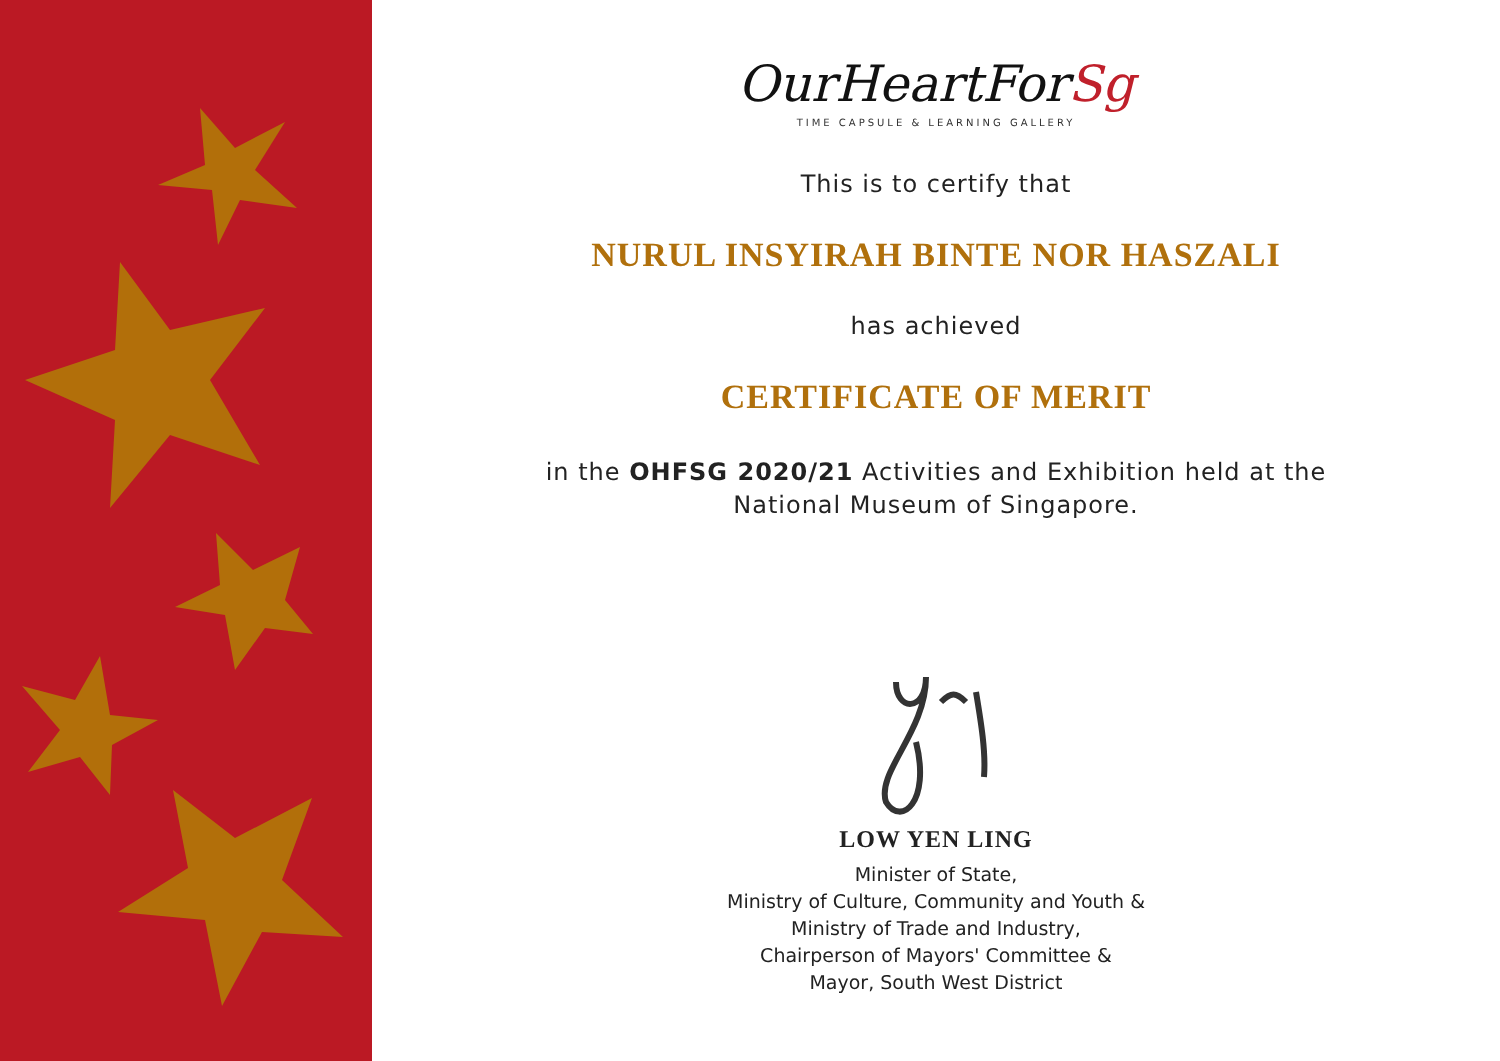OurHeartForSg
TIME CAPSULE & LEARNING GALLERY
This is to certify that
NURUL INSYIRAH BINTE NOR HASZALI
has achieved
CERTIFICATE OF MERIT
in the OHFSG 2020/21 Activities and Exhibition held at the
National Museum of Singapore.
LOW YEN LING
Minister of State,
Ministry of Culture, Community and Youth &
Ministry of Trade and Industry,
Chairperson of Mayors' Committee &
Mayor, South West District